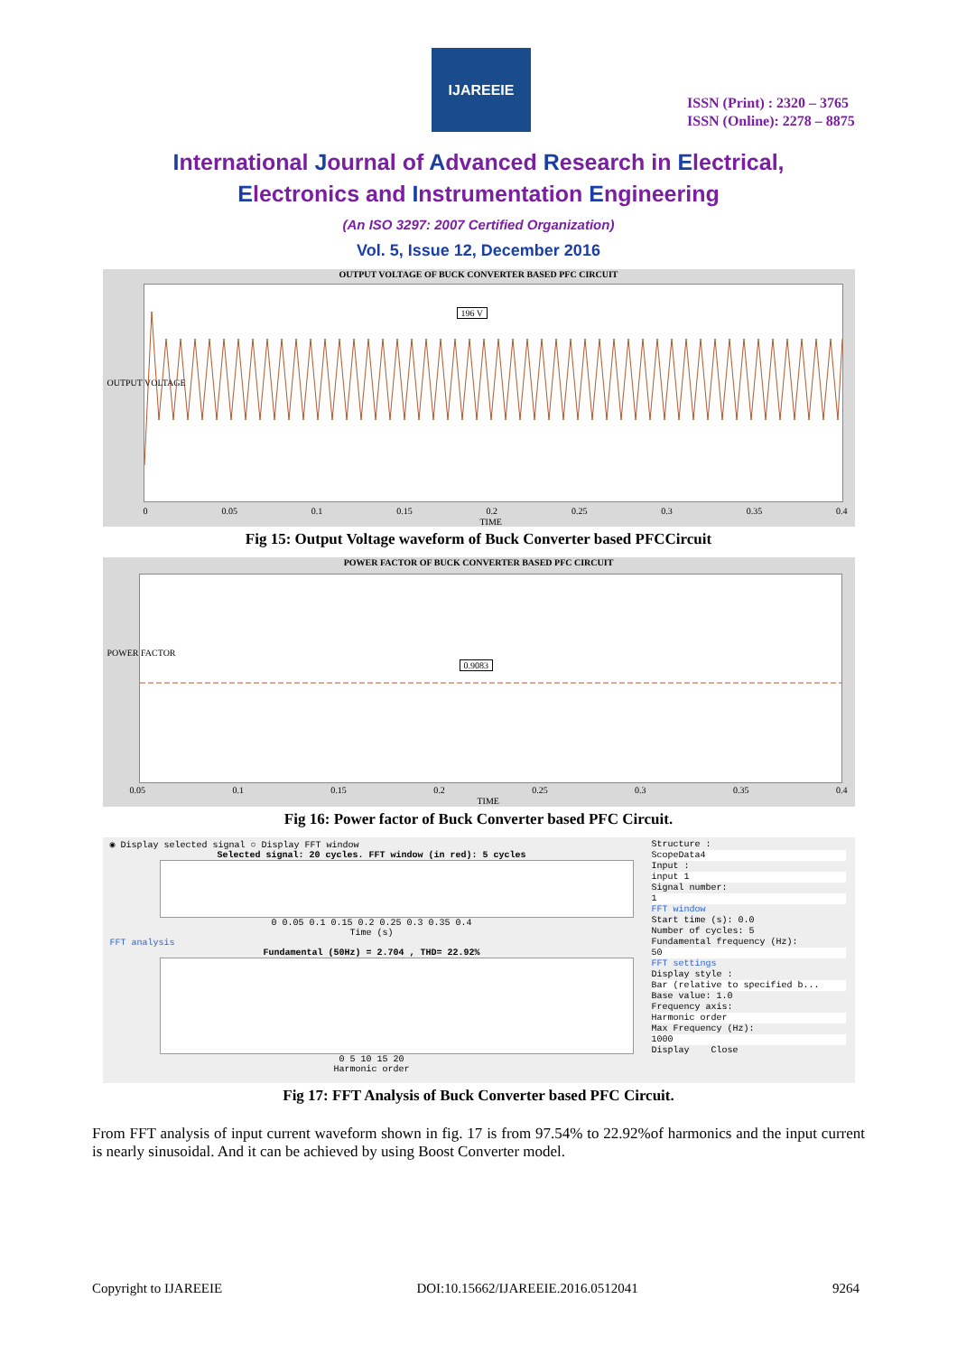IJAREEIE
ISSN (Print) : 2320 – 3765
ISSN (Online): 2278 – 8875
International Journal of Advanced Research in Electrical,
Electronics and Instrumentation Engineering
(An ISO 3297: 2007 Certified Organization)
Vol. 5, Issue 12, December 2016
OUTPUT VOLTAGE OF BUCK CONVERTER BASED PFC CIRCUIT
196 V
OUTPUT VOLTAGE
0 0.05 0.1 0.15 0.2 0.25 0.3 0.35 0.4
TIME
Fig 15: Output Voltage waveform of Buck Converter based PFCCircuit
POWER FACTOR OF BUCK CONVERTER BASED PFC CIRCUIT
0.9083
POWER FACTOR
0.05 0.1 0.15 0.2 0.25 0.3 0.35 0.4
TIME
Fig 16: Power factor of Buck Converter based PFC Circuit.
◉ Display selected signal ○ Display FFT window
Selected signal: 20 cycles. FFT window (in red): 5 cycles
0 0.05 0.1 0.15 0.2 0.25 0.3 0.35 0.4
Time (s)
FFT analysis
Fundamental (50Hz) = 2.704 , THD= 22.92%
0 5 10 15 20
Harmonic order
Structure :
ScopeData4
Input :
input 1
Signal number:
1
FFT window
Start time (s): 0.0
Number of cycles: 5
Fundamental frequency (Hz):
50
FFT settings
Display style :
Bar (relative to specified b...
Base value: 1.0
Frequency axis:
Harmonic order
Max Frequency (Hz):
1000
Display Close
Fig 17: FFT Analysis of Buck Converter based PFC Circuit.
From FFT analysis of input current waveform shown in fig. 17 is from 97.54% to 22.92%of harmonics and the input current is nearly sinusoidal. And it can be achieved by using Boost Converter model.
Copyright to IJAREEIE DOI:10.15662/IJAREEIE.2016.0512041 9264